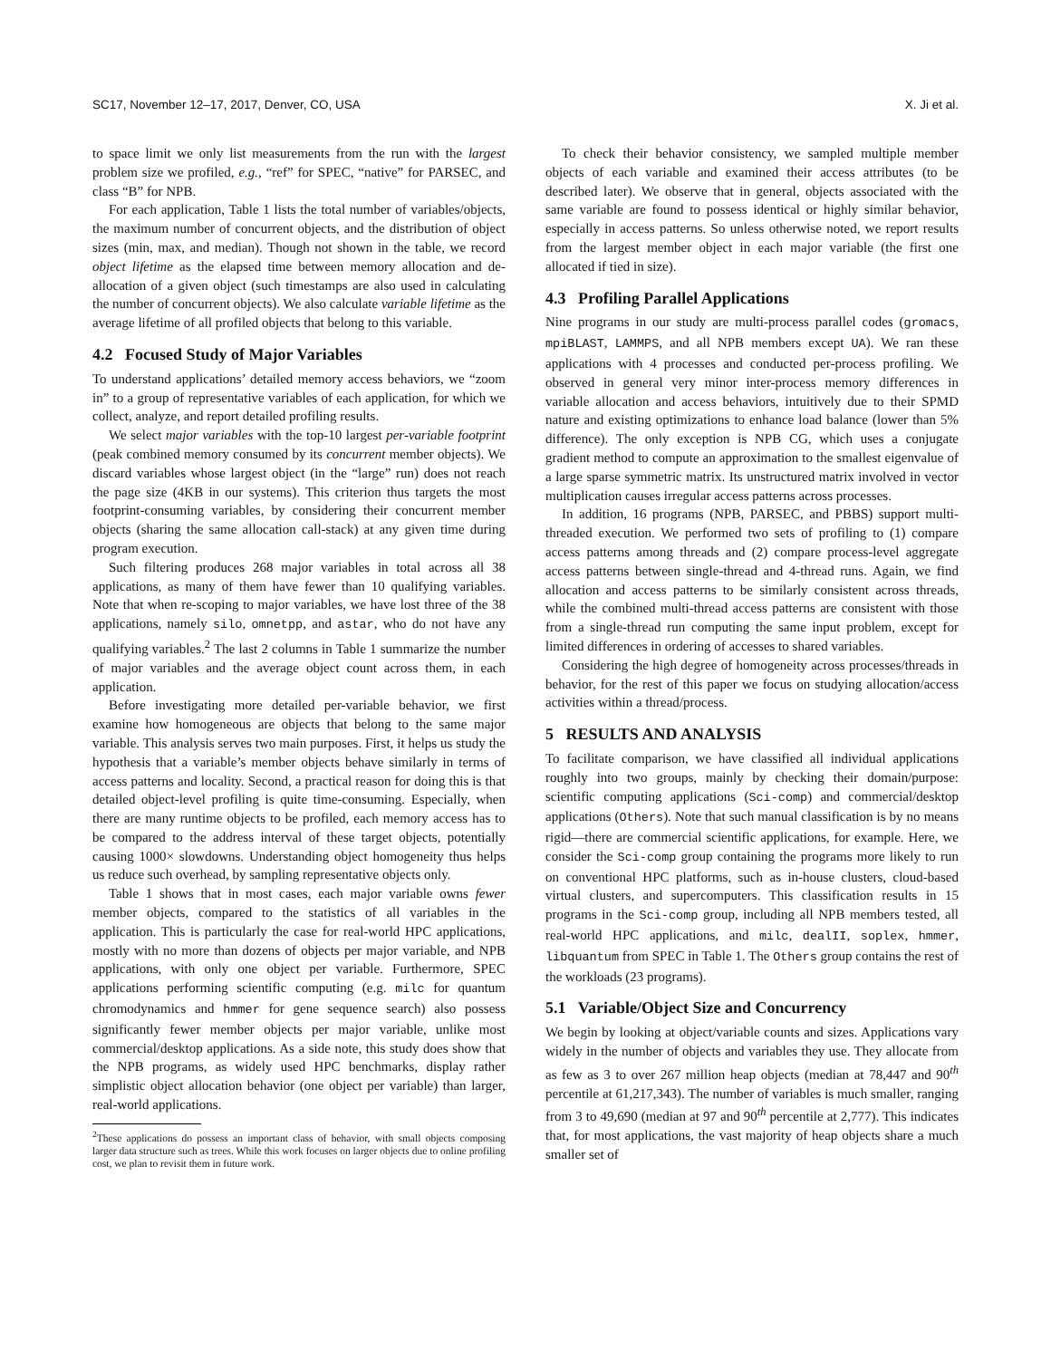SC17, November 12–17, 2017, Denver, CO, USA X. Ji et al.
to space limit we only list measurements from the run with the largest problem size we profiled, e.g., “ref” for SPEC, “native” for PARSEC, and class “B” for NPB.
For each application, Table 1 lists the total number of variables/objects, the maximum number of concurrent objects, and the distribution of object sizes (min, max, and median). Though not shown in the table, we record object lifetime as the elapsed time between memory allocation and de-allocation of a given object (such timestamps are also used in calculating the number of concurrent objects). We also calculate variable lifetime as the average lifetime of all profiled objects that belong to this variable.
4.2 Focused Study of Major Variables
To understand applications’ detailed memory access behaviors, we “zoom in” to a group of representative variables of each application, for which we collect, analyze, and report detailed profiling results.
We select major variables with the top-10 largest per-variable footprint (peak combined memory consumed by its concurrent member objects). We discard variables whose largest object (in the “large” run) does not reach the page size (4KB in our systems). This criterion thus targets the most footprint-consuming variables, by considering their concurrent member objects (sharing the same allocation call-stack) at any given time during program execution.
Such filtering produces 268 major variables in total across all 38 applications, as many of them have fewer than 10 qualifying variables. Note that when re-scoping to major variables, we have lost three of the 38 applications, namely silo, omnetpp, and astar, who do not have any qualifying variables.<sup>2</sup> The last 2 columns in Table 1 summarize the number of major variables and the average object count across them, in each application.
Before investigating more detailed per-variable behavior, we first examine how homogeneous are objects that belong to the same major variable. This analysis serves two main purposes. First, it helps us study the hypothesis that a variable’s member objects behave similarly in terms of access patterns and locality. Second, a practical reason for doing this is that detailed object-level profiling is quite time-consuming. Especially, when there are many runtime objects to be profiled, each memory access has to be compared to the address interval of these target objects, potentially causing 1000× slowdowns. Understanding object homogeneity thus helps us reduce such overhead, by sampling representative objects only.
Table 1 shows that in most cases, each major variable owns fewer member objects, compared to the statistics of all variables in the application. This is particularly the case for real-world HPC applications, mostly with no more than dozens of objects per major variable, and NPB applications, with only one object per variable. Furthermore, SPEC applications performing scientific computing (e.g. milc for quantum chromodynamics and hmmer for gene sequence search) also possess significantly fewer member objects per major variable, unlike most commercial/desktop applications. As a side note, this study does show that the NPB programs, as widely used HPC benchmarks, display rather simplistic object allocation behavior (one object per variable) than larger, real-world applications.
<sup>2</sup> These applications do possess an important class of behavior, with small objects composing larger data structure such as trees. While this work focuses on larger objects due to online profiling cost, we plan to revisit them in future work.
To check their behavior consistency, we sampled multiple member objects of each variable and examined their access attributes (to be described later). We observe that in general, objects associated with the same variable are found to possess identical or highly similar behavior, especially in access patterns. So unless otherwise noted, we report results from the largest member object in each major variable (the first one allocated if tied in size).
4.3 Profiling Parallel Applications
Nine programs in our study are multi-process parallel codes (gromacs, mpiBLAST, LAMMPS, and all NPB members except UA). We ran these applications with 4 processes and conducted per-process profiling. We observed in general very minor inter-process memory differences in variable allocation and access behaviors, intuitively due to their SPMD nature and existing optimizations to enhance load balance (lower than 5% difference). The only exception is NPB CG, which uses a conjugate gradient method to compute an approximation to the smallest eigenvalue of a large sparse symmetric matrix. Its unstructured matrix involved in vector multiplication causes irregular access patterns across processes.
In addition, 16 programs (NPB, PARSEC, and PBBS) support multi-threaded execution. We performed two sets of profiling to (1) compare access patterns among threads and (2) compare process-level aggregate access patterns between single-thread and 4-thread runs. Again, we find allocation and access patterns to be similarly consistent across threads, while the combined multi-thread access patterns are consistent with those from a single-thread run computing the same input problem, except for limited differences in ordering of accesses to shared variables.
Considering the high degree of homogeneity across processes/threads in behavior, for the rest of this paper we focus on studying allocation/access activities within a thread/process.
5 RESULTS AND ANALYSIS
To facilitate comparison, we have classified all individual applications roughly into two groups, mainly by checking their domain/purpose: scientific computing applications (Sci-comp) and commercial/desktop applications (Others). Note that such manual classification is by no means rigid—there are commercial scientific applications, for example. Here, we consider the Sci-comp group containing the programs more likely to run on conventional HPC platforms, such as in-house clusters, cloud-based virtual clusters, and supercomputers. This classification results in 15 programs in the Sci-comp group, including all NPB members tested, all real-world HPC applications, and milc, dealII, soplex, hmmer, libquantum from SPEC in Table 1. The Others group contains the rest of the workloads (23 programs).
5.1 Variable/Object Size and Concurrency
We begin by looking at object/variable counts and sizes. Applications vary widely in the number of objects and variables they use. They allocate from as few as 3 to over 267 million heap objects (median at 78,447 and 90<sup>th</sup> percentile at 61,217,343). The number of variables is much smaller, ranging from 3 to 49,690 (median at 97 and 90<sup>th</sup> percentile at 2,777). This indicates that, for most applications, the vast majority of heap objects share a much smaller set of